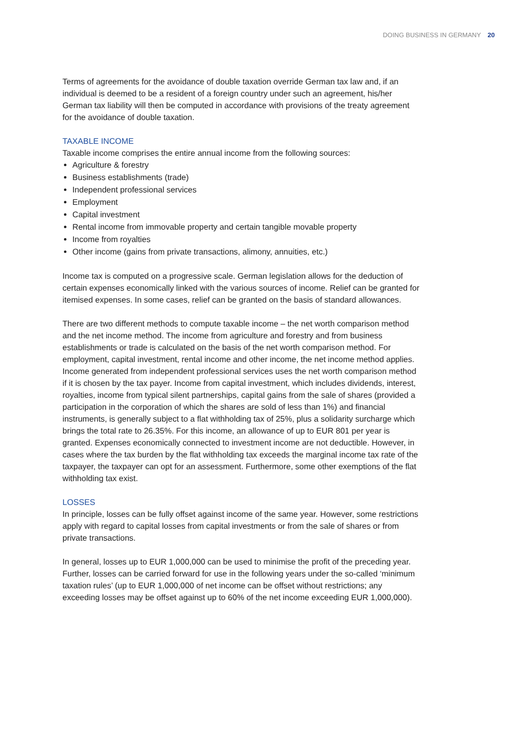DOING BUSINESS IN GERMANY 20
Terms of agreements for the avoidance of double taxation override German tax law and, if an individual is deemed to be a resident of a foreign country under such an agreement, his/her German tax liability will then be computed in accordance with provisions of the treaty agreement for the avoidance of double taxation.
TAXABLE INCOME
Taxable income comprises the entire annual income from the following sources:
Agriculture & forestry
Business establishments (trade)
Independent professional services
Employment
Capital investment
Rental income from immovable property and certain tangible movable property
Income from royalties
Other income (gains from private transactions, alimony, annuities, etc.)
Income tax is computed on a progressive scale. German legislation allows for the deduction of certain expenses economically linked with the various sources of income. Relief can be granted for itemised expenses. In some cases, relief can be granted on the basis of standard allowances.
There are two different methods to compute taxable income – the net worth comparison method and the net income method. The income from agriculture and forestry and from business establishments or trade is calculated on the basis of the net worth comparison method. For employment, capital investment, rental income and other income, the net income method applies. Income generated from independent professional services uses the net worth comparison method if it is chosen by the tax payer. Income from capital investment, which includes dividends, interest, royalties, income from typical silent partnerships, capital gains from the sale of shares (provided a participation in the corporation of which the shares are sold of less than 1%) and financial instruments, is generally subject to a flat withholding tax of 25%, plus a solidarity surcharge which brings the total rate to 26.35%. For this income, an allowance of up to EUR 801 per year is granted. Expenses economically connected to investment income are not deductible. However, in cases where the tax burden by the flat withholding tax exceeds the marginal income tax rate of the taxpayer, the taxpayer can opt for an assessment. Furthermore, some other exemptions of the flat withholding tax exist.
LOSSES
In principle, losses can be fully offset against income of the same year. However, some restrictions apply with regard to capital losses from capital investments or from the sale of shares or from private transactions.
In general, losses up to EUR 1,000,000 can be used to minimise the profit of the preceding year. Further, losses can be carried forward for use in the following years under the so-called ‘minimum taxation rules’ (up to EUR 1,000,000 of net income can be offset without restrictions; any exceeding losses may be offset against up to 60% of the net income exceeding EUR 1,000,000).